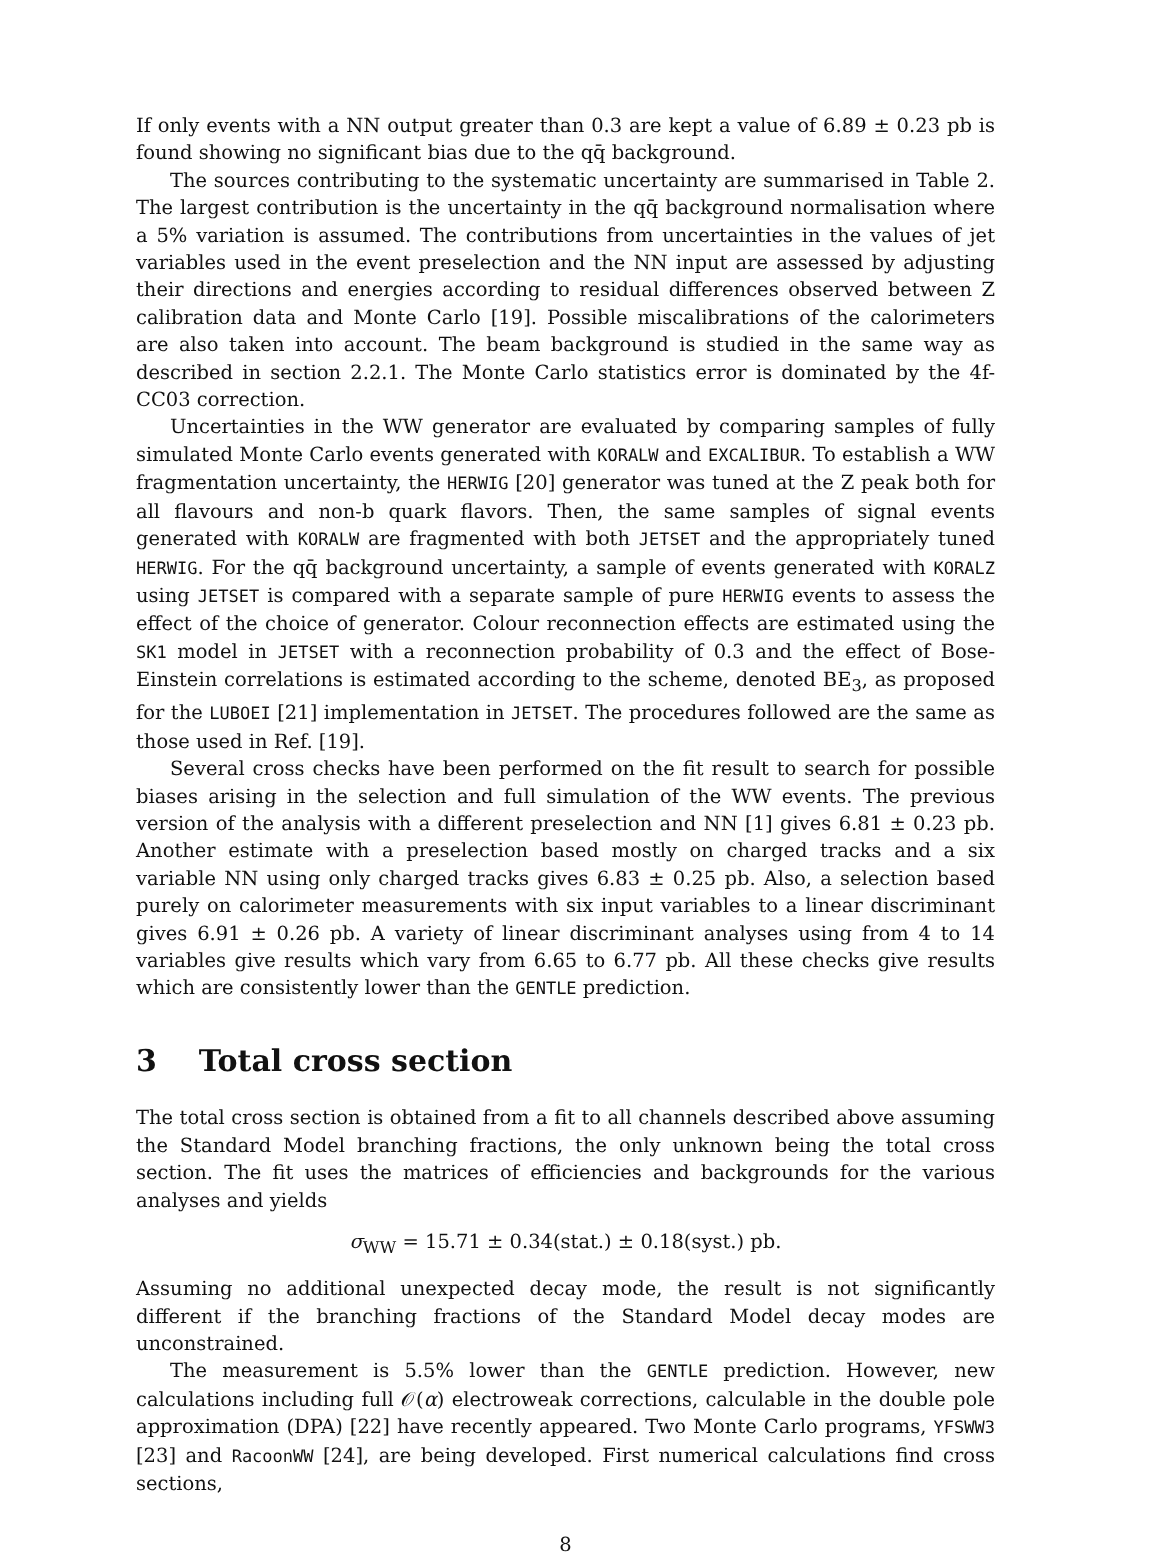If only events with a NN output greater than 0.3 are kept a value of 6.89 ± 0.23 pb is found showing no significant bias due to the qq̄ background.
The sources contributing to the systematic uncertainty are summarised in Table 2. The largest contribution is the uncertainty in the qq̄ background normalisation where a 5% variation is assumed. The contributions from uncertainties in the values of jet variables used in the event preselection and the NN input are assessed by adjusting their directions and energies according to residual differences observed between Z calibration data and Monte Carlo [19]. Possible miscalibrations of the calorimeters are also taken into account. The beam background is studied in the same way as described in section 2.2.1. The Monte Carlo statistics error is dominated by the 4f-CC03 correction.
Uncertainties in the WW generator are evaluated by comparing samples of fully simulated Monte Carlo events generated with KORALW and EXCALIBUR. To establish a WW fragmentation uncertainty, the HERWIG [20] generator was tuned at the Z peak both for all flavours and non-b quark flavors. Then, the same samples of signal events generated with KORALW are fragmented with both JETSET and the appropriately tuned HERWIG. For the qq̄ background uncertainty, a sample of events generated with KORALZ using JETSET is compared with a separate sample of pure HERWIG events to assess the effect of the choice of generator. Colour reconnection effects are estimated using the SK1 model in JETSET with a reconnection probability of 0.3 and the effect of Bose-Einstein correlations is estimated according to the scheme, denoted BE<sub>3</sub>, as proposed for the LUBOEI [21] implementation in JETSET. The procedures followed are the same as those used in Ref. [19].
Several cross checks have been performed on the fit result to search for possible biases arising in the selection and full simulation of the WW events. The previous version of the analysis with a different preselection and NN [1] gives 6.81 ± 0.23 pb. Another estimate with a preselection based mostly on charged tracks and a six variable NN using only charged tracks gives 6.83 ± 0.25 pb. Also, a selection based purely on calorimeter measurements with six input variables to a linear discriminant gives 6.91 ± 0.26 pb. A variety of linear discriminant analyses using from 4 to 14 variables give results which vary from 6.65 to 6.77 pb. All these checks give results which are consistently lower than the GENTLE prediction.
3 Total cross section
The total cross section is obtained from a fit to all channels described above assuming the Standard Model branching fractions, the only unknown being the total cross section. The fit uses the matrices of efficiencies and backgrounds for the various analyses and yields
σ<sub>WW</sub> = 15.71 ± 0.34(stat.) ± 0.18(syst.) pb.
Assuming no additional unexpected decay mode, the result is not significantly different if the branching fractions of the Standard Model decay modes are unconstrained.
The measurement is 5.5% lower than the GENTLE prediction. However, new calculations including full 𝒪(α) electroweak corrections, calculable in the double pole approximation (DPA) [22] have recently appeared. Two Monte Carlo programs, YFSWW3 [23] and RacoonWW [24], are being developed. First numerical calculations find cross sections,
8